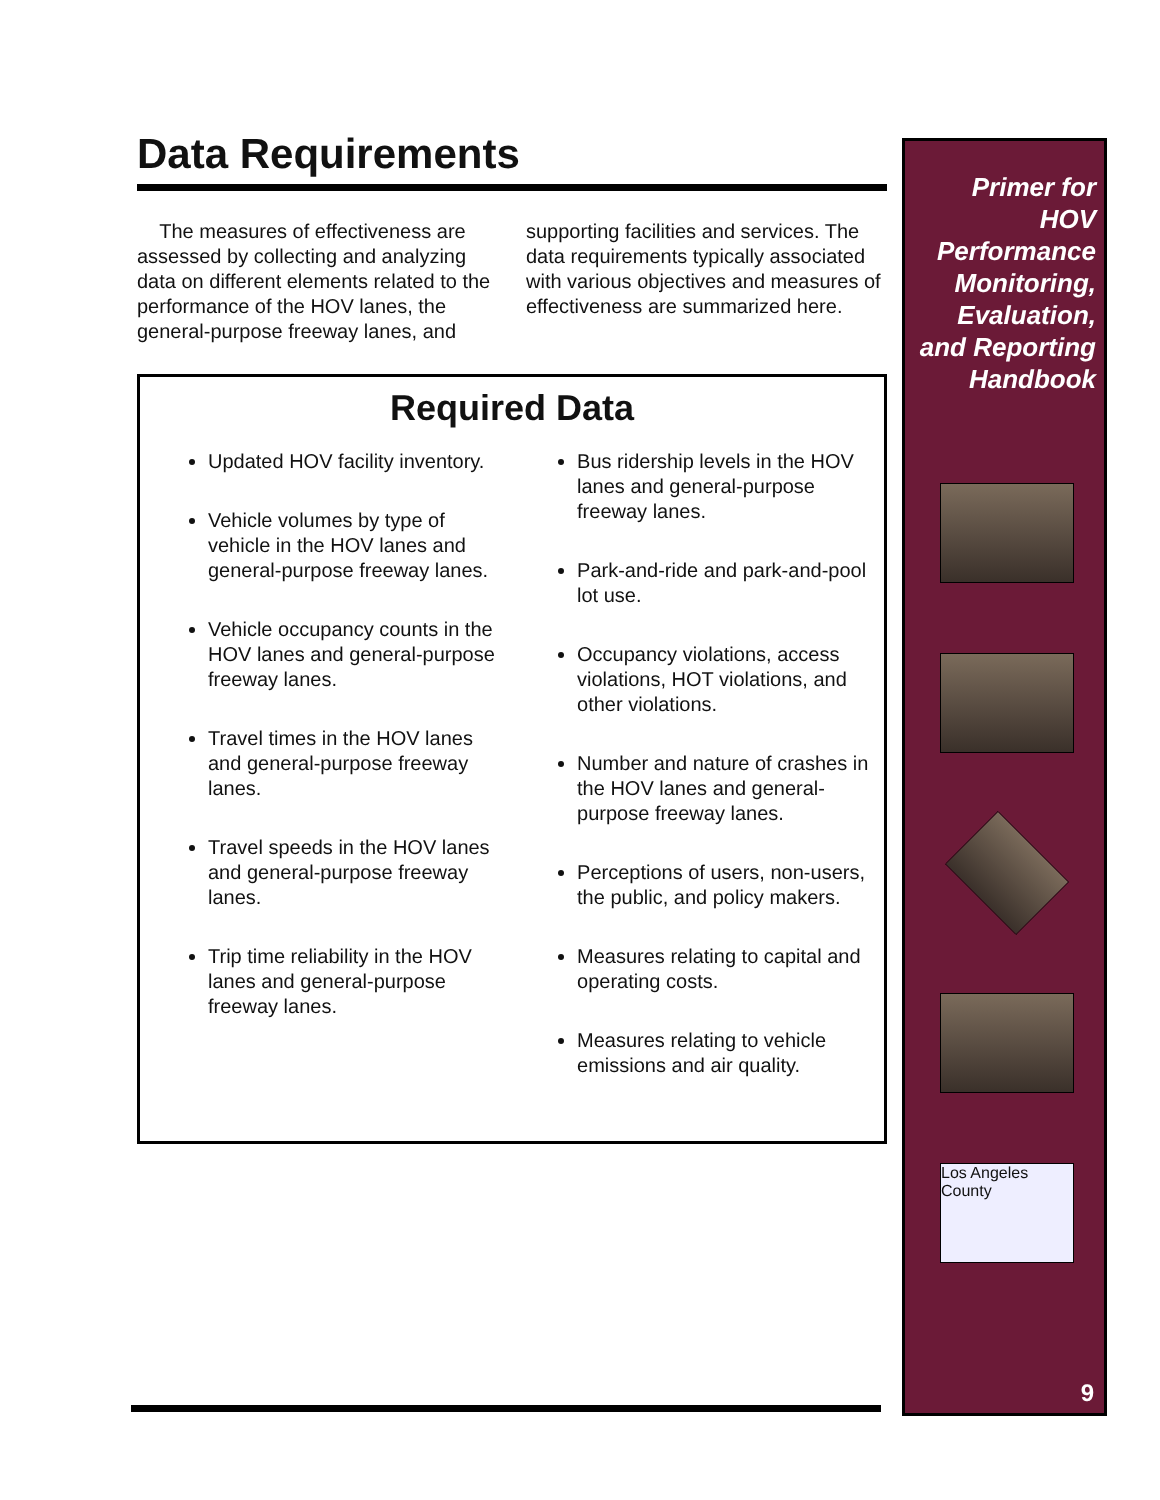Data Requirements
The measures of effectiveness are assessed by collecting and analyzing data on different elements related to the performance of the HOV lanes, the general-purpose freeway lanes, and supporting facilities and services. The data requirements typically associated with various objectives and measures of effectiveness are summarized here.
Required Data
Updated HOV facility inventory.
Vehicle volumes by type of vehicle in the HOV lanes and general-purpose freeway lanes.
Vehicle occupancy counts in the HOV lanes and general-purpose freeway lanes.
Travel times in the HOV lanes and general-purpose freeway lanes.
Travel speeds in the HOV lanes and general-purpose freeway lanes.
Trip time reliability in the HOV lanes and general-purpose freeway lanes.
Bus ridership levels in the HOV lanes and general-purpose freeway lanes.
Park-and-ride and park-and-pool lot use.
Occupancy violations, access violations, HOT violations, and other violations.
Number and nature of crashes in the HOV lanes and general-purpose freeway lanes.
Perceptions of users, non-users, the public, and policy makers.
Measures relating to capital and operating costs.
Measures relating to vehicle emissions and air quality.
Primer for
HOV
Performance
Monitoring,
Evaluation,
and Reporting
Handbook
Los Angeles County
9